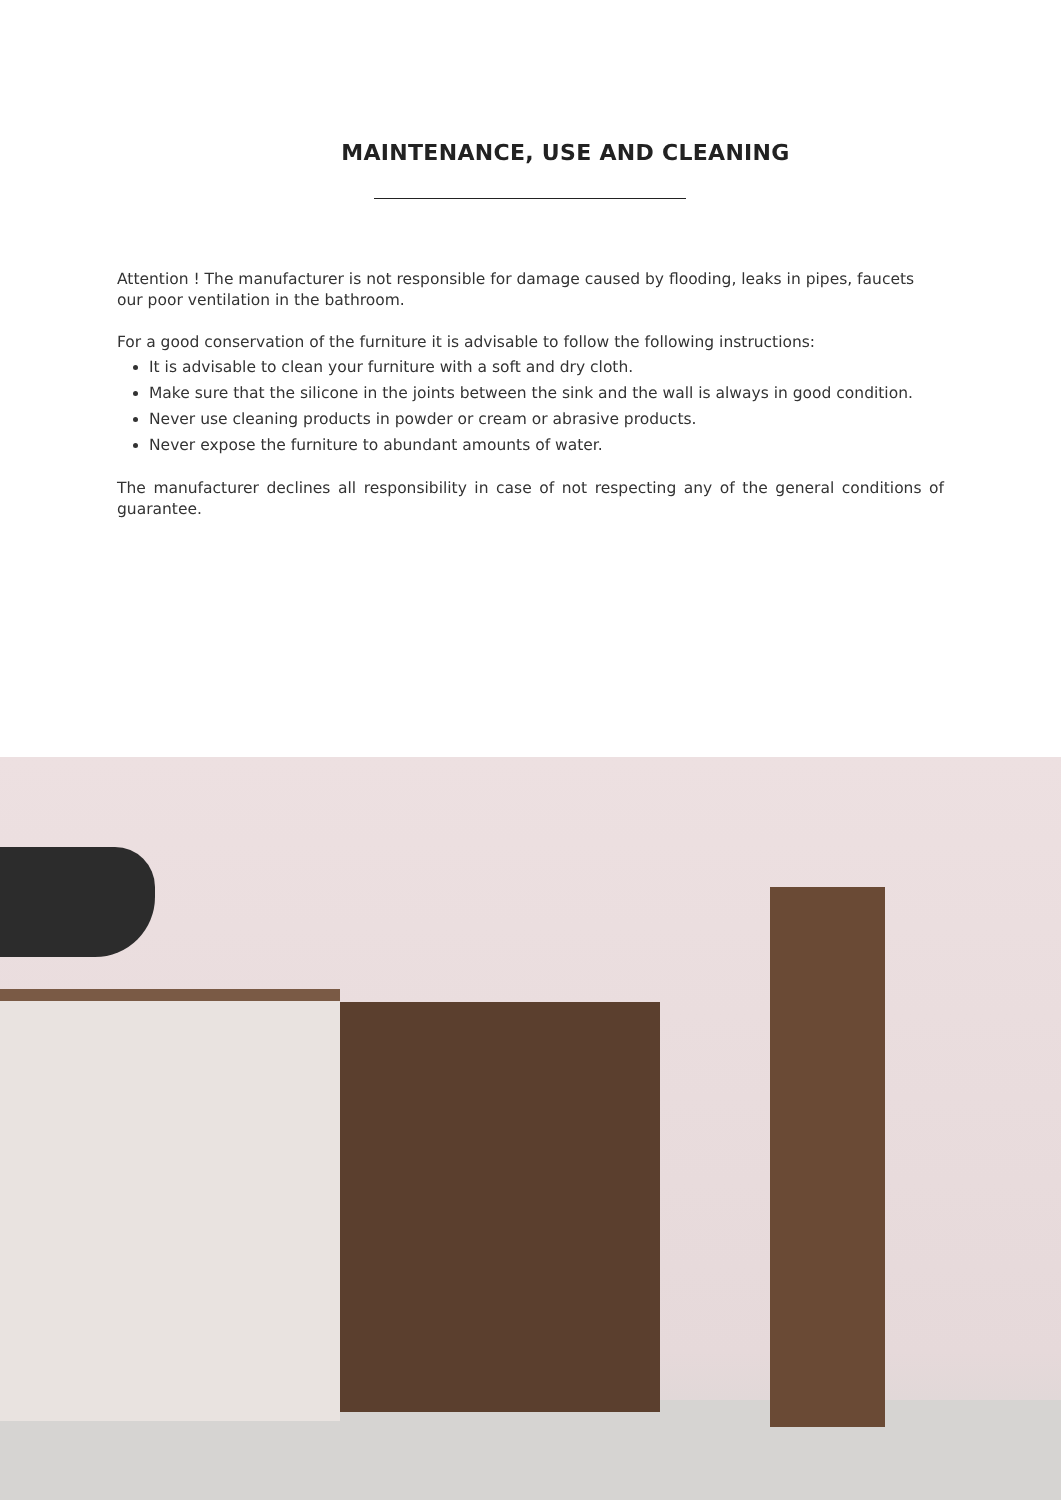MAINTENANCE, USE AND CLEANING
Attention ! The manufacturer is not responsible for damage caused by flooding, leaks in pipes, faucets our poor ventilation in the bathroom.
For a good conservation of the furniture it is advisable to follow the following instructions:
It is advisable to clean your furniture with a soft and dry cloth.
Make sure that the silicone in the joints between the sink and the wall is always in good condition.
Never use cleaning products in powder or cream or abrasive products.
Never expose the furniture to abundant amounts of water.
The manufacturer declines all responsibility in case of not respecting any of the general conditions of guarantee.